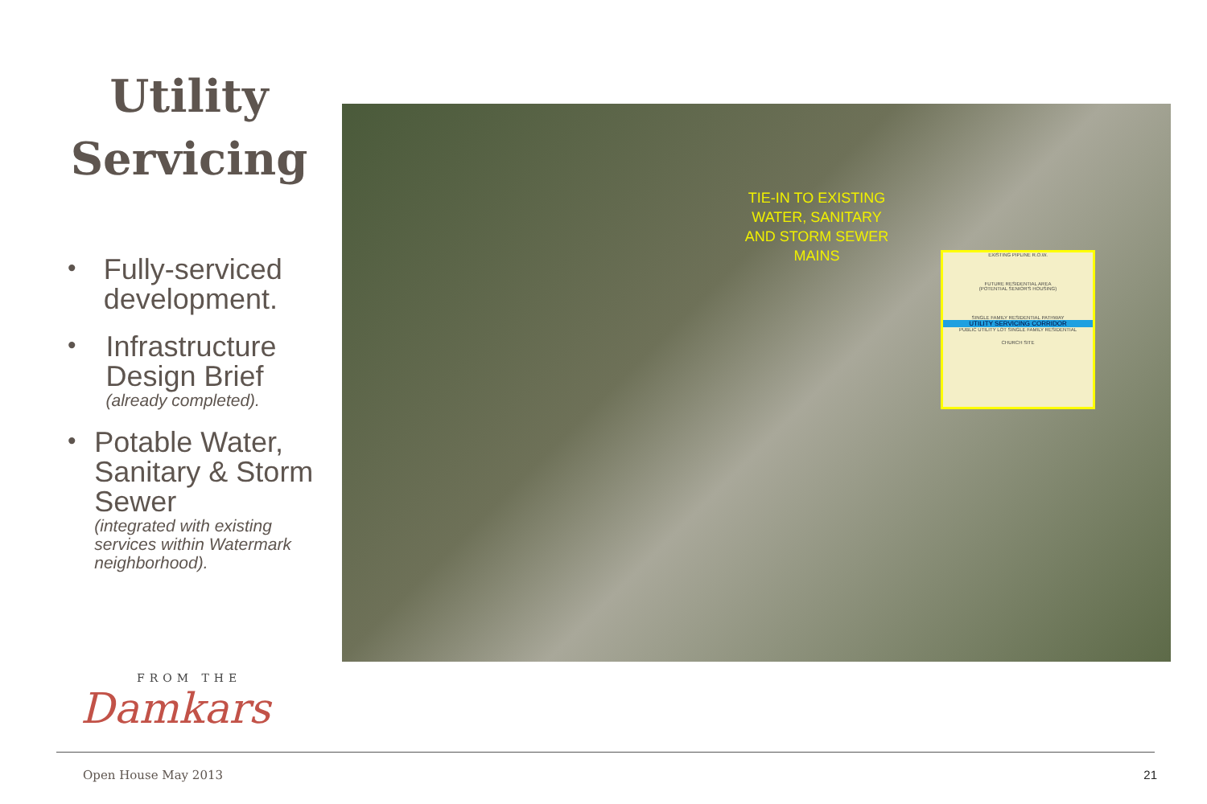Utility
Servicing
•
Fully-serviced development.
•
Infrastructure Design Brief
(already completed).
•
Potable Water, Sanitary & Storm Sewer
(integrated with existing services within Watermark neighborhood).
TIE-IN TO EXISTING WATER, SANITARY AND STORM SEWER MAINS
EXISTING PIPLINE R.O.W.
FUTURE RESIDENTIAL AREA
(POTENTIAL SENIOR'S HOUSING)
SINGLE FAMILY RESIDENTIAL PATHWAY
UTILITY SERVICING CORRIDOR
PUBLIC UTILITY LOT SINGLE FAMILY RESIDENTIAL
CHURCH SITE
FROM THE
Damkars
Open House May 2013 21